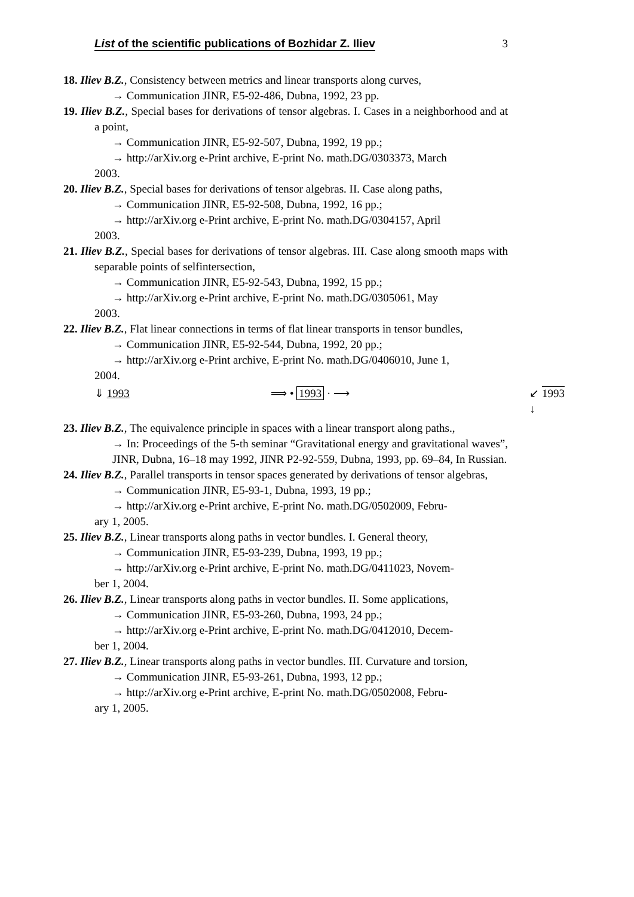List of the scientific publications of Bozhidar Z. Iliev 3
18. Iliev B.Z., Consistency between metrics and linear transports along curves,
→ Communication JINR, E5-92-486, Dubna, 1992, 23 pp.
19. Iliev B.Z., Special bases for derivations of tensor algebras. I. Cases in a neighborhood and at a point,
→ Communication JINR, E5-92-507, Dubna, 1992, 19 pp.;
→ http://arXiv.org e-Print archive, E-print No. math.DG/0303373, March
2003.
20. Iliev B.Z., Special bases for derivations of tensor algebras. II. Case along paths,
→ Communication JINR, E5-92-508, Dubna, 1992, 16 pp.;
→ http://arXiv.org e-Print archive, E-print No. math.DG/0304157, April
2003.
21. Iliev B.Z., Special bases for derivations of tensor algebras. III. Case along smooth maps with separable points of selfintersection,
→ Communication JINR, E5-92-543, Dubna, 1992, 15 pp.;
→ http://arXiv.org e-Print archive, E-print No. math.DG/0305061, May
2003.
22. Iliev B.Z., Flat linear connections in terms of flat linear transports in tensor bundles,
→ Communication JINR, E5-92-544, Dubna, 1992, 20 pp.;
→ http://arXiv.org e-Print archive, E-print No. math.DG/0406010, June 1,
2004.
⇓ 1993 ⟹ • 1993 · ⟶ ↙ 1993 ↓
23. Iliev B.Z., The equivalence principle in spaces with a linear transport along paths.,
→ In: Proceedings of the 5-th seminar “Gravitational energy and gravitational waves”, JINR, Dubna, 16–18 may 1992, JINR P2-92-559, Dubna, 1993, pp. 69–84, In Russian.
24. Iliev B.Z., Parallel transports in tensor spaces generated by derivations of tensor algebras,
→ Communication JINR, E5-93-1, Dubna, 1993, 19 pp.;
→ http://arXiv.org e-Print archive, E-print No. math.DG/0502009, Febru-
ary 1, 2005.
25. Iliev B.Z., Linear transports along paths in vector bundles. I. General theory,
→ Communication JINR, E5-93-239, Dubna, 1993, 19 pp.;
→ http://arXiv.org e-Print archive, E-print No. math.DG/0411023, Novem-
ber 1, 2004.
26. Iliev B.Z., Linear transports along paths in vector bundles. II. Some applications,
→ Communication JINR, E5-93-260, Dubna, 1993, 24 pp.;
→ http://arXiv.org e-Print archive, E-print No. math.DG/0412010, Decem-
ber 1, 2004.
27. Iliev B.Z., Linear transports along paths in vector bundles. III. Curvature and torsion,
→ Communication JINR, E5-93-261, Dubna, 1993, 12 pp.;
→ http://arXiv.org e-Print archive, E-print No. math.DG/0502008, Febru-
ary 1, 2005.